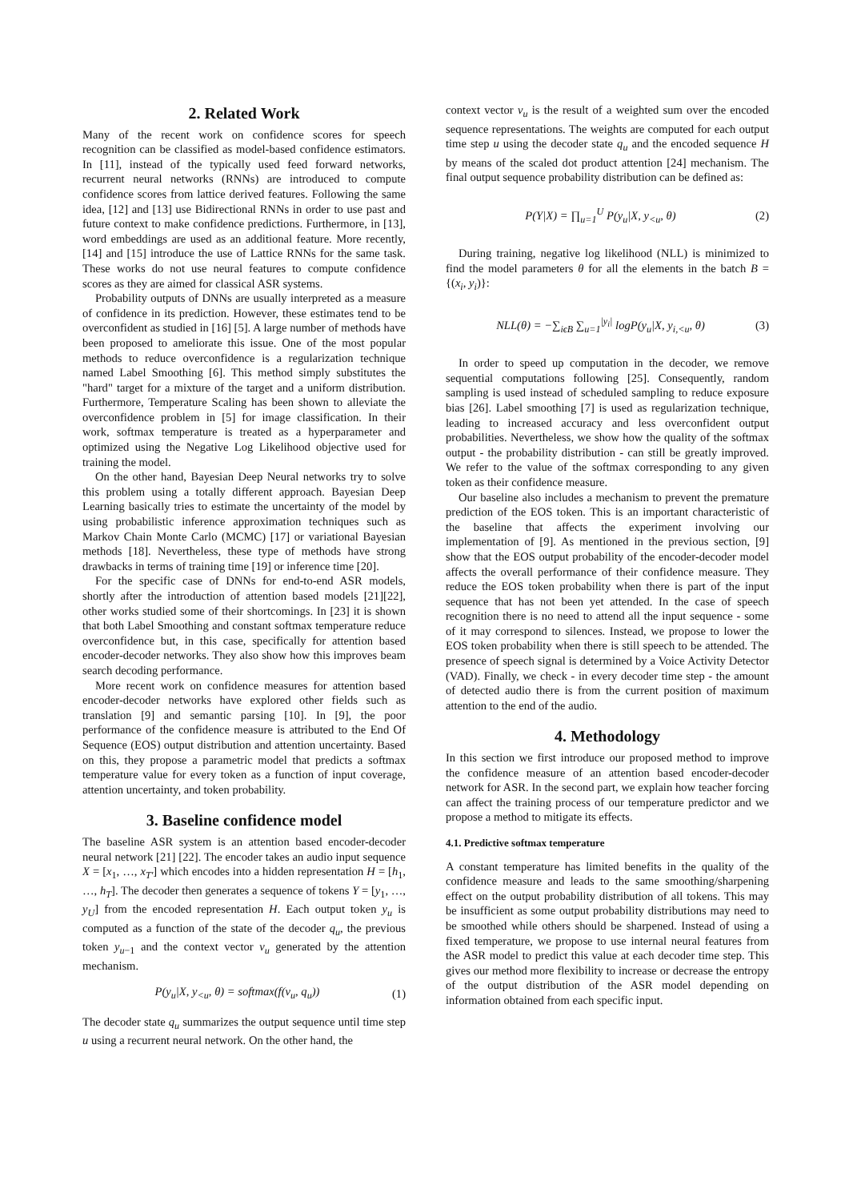2. Related Work
Many of the recent work on confidence scores for speech recognition can be classified as model-based confidence estimators. In [11], instead of the typically used feed forward networks, recurrent neural networks (RNNs) are introduced to compute confidence scores from lattice derived features. Following the same idea, [12] and [13] use Bidirectional RNNs in order to use past and future context to make confidence predictions. Furthermore, in [13], word embeddings are used as an additional feature. More recently, [14] and [15] introduce the use of Lattice RNNs for the same task. These works do not use neural features to compute confidence scores as they are aimed for classical ASR systems.
Probability outputs of DNNs are usually interpreted as a measure of confidence in its prediction. However, these estimates tend to be overconfident as studied in [16] [5]. A large number of methods have been proposed to ameliorate this issue. One of the most popular methods to reduce overconfidence is a regularization technique named Label Smoothing [6]. This method simply substitutes the "hard" target for a mixture of the target and a uniform distribution. Furthermore, Temperature Scaling has been shown to alleviate the overconfidence problem in [5] for image classification. In their work, softmax temperature is treated as a hyperparameter and optimized using the Negative Log Likelihood objective used for training the model.
On the other hand, Bayesian Deep Neural networks try to solve this problem using a totally different approach. Bayesian Deep Learning basically tries to estimate the uncertainty of the model by using probabilistic inference approximation techniques such as Markov Chain Monte Carlo (MCMC) [17] or variational Bayesian methods [18]. Nevertheless, these type of methods have strong drawbacks in terms of training time [19] or inference time [20].
For the specific case of DNNs for end-to-end ASR models, shortly after the introduction of attention based models [21][22], other works studied some of their shortcomings. In [23] it is shown that both Label Smoothing and constant softmax temperature reduce overconfidence but, in this case, specifically for attention based encoder-decoder networks. They also show how this improves beam search decoding performance.
More recent work on confidence measures for attention based encoder-decoder networks have explored other fields such as translation [9] and semantic parsing [10]. In [9], the poor performance of the confidence measure is attributed to the End Of Sequence (EOS) output distribution and attention uncertainty. Based on this, they propose a parametric model that predicts a softmax temperature value for every token as a function of input coverage, attention uncertainty, and token probability.
3. Baseline confidence model
The baseline ASR system is an attention based encoder-decoder neural network [21] [22]. The encoder takes an audio input sequence X = [x<sub>1</sub>, …, x<sub>T′</sub>] which encodes into a hidden representation H = [h<sub>1</sub>, …, h<sub>T</sub>]. The decoder then generates a sequence of tokens Y = [y<sub>1</sub>, …, y<sub>U</sub>] from the encoded representation H. Each output token y<sub>u</sub> is computed as a function of the state of the decoder q<sub>u</sub>, the previous token y<sub>u−1</sub> and the context vector v<sub>u</sub> generated by the attention mechanism.
P(y<sub>u</sub>|X, y<sub><u</sub>, θ) = softmax(f(v<sub>u</sub>, q<sub>u</sub>)) (1)
The decoder state q<sub>u</sub> summarizes the output sequence until time step u using a recurrent neural network. On the other hand, the
context vector v<sub>u</sub> is the result of a weighted sum over the encoded sequence representations. The weights are computed for each output time step u using the decoder state q<sub>u</sub> and the encoded sequence H by means of the scaled dot product attention [24] mechanism. The final output sequence probability distribution can be defined as:
P(Y|X) = ∏<sub>u=1</sub><sup>U</sup> P(y<sub>u</sub>|X, y<sub><u</sub>, θ) (2)
During training, negative log likelihood (NLL) is minimized to find the model parameters θ for all the elements in the batch B = {(x<sub>i</sub>, y<sub>i</sub>)}:
NLL(θ) = −∑<sub>iϵB</sub> ∑<sub>u=1</sub><sup>|y<sub>i</sub>|</sup> logP(y<sub>u</sub>|X, y<sub>i,<u</sub>, θ) (3)
In order to speed up computation in the decoder, we remove sequential computations following [25]. Consequently, random sampling is used instead of scheduled sampling to reduce exposure bias [26]. Label smoothing [7] is used as regularization technique, leading to increased accuracy and less overconfident output probabilities. Nevertheless, we show how the quality of the softmax output - the probability distribution - can still be greatly improved. We refer to the value of the softmax corresponding to any given token as their confidence measure.
Our baseline also includes a mechanism to prevent the premature prediction of the EOS token. This is an important characteristic of the baseline that affects the experiment involving our implementation of [9]. As mentioned in the previous section, [9] show that the EOS output probability of the encoder-decoder model affects the overall performance of their confidence measure. They reduce the EOS token probability when there is part of the input sequence that has not been yet attended. In the case of speech recognition there is no need to attend all the input sequence - some of it may correspond to silences. Instead, we propose to lower the EOS token probability when there is still speech to be attended. The presence of speech signal is determined by a Voice Activity Detector (VAD). Finally, we check - in every decoder time step - the amount of detected audio there is from the current position of maximum attention to the end of the audio.
4. Methodology
In this section we first introduce our proposed method to improve the confidence measure of an attention based encoder-decoder network for ASR. In the second part, we explain how teacher forcing can affect the training process of our temperature predictor and we propose a method to mitigate its effects.
4.1. Predictive softmax temperature
A constant temperature has limited benefits in the quality of the confidence measure and leads to the same smoothing/sharpening effect on the output probability distribution of all tokens. This may be insufficient as some output probability distributions may need to be smoothed while others should be sharpened. Instead of using a fixed temperature, we propose to use internal neural features from the ASR model to predict this value at each decoder time step. This gives our method more flexibility to increase or decrease the entropy of the output distribution of the ASR model depending on information obtained from each specific input.